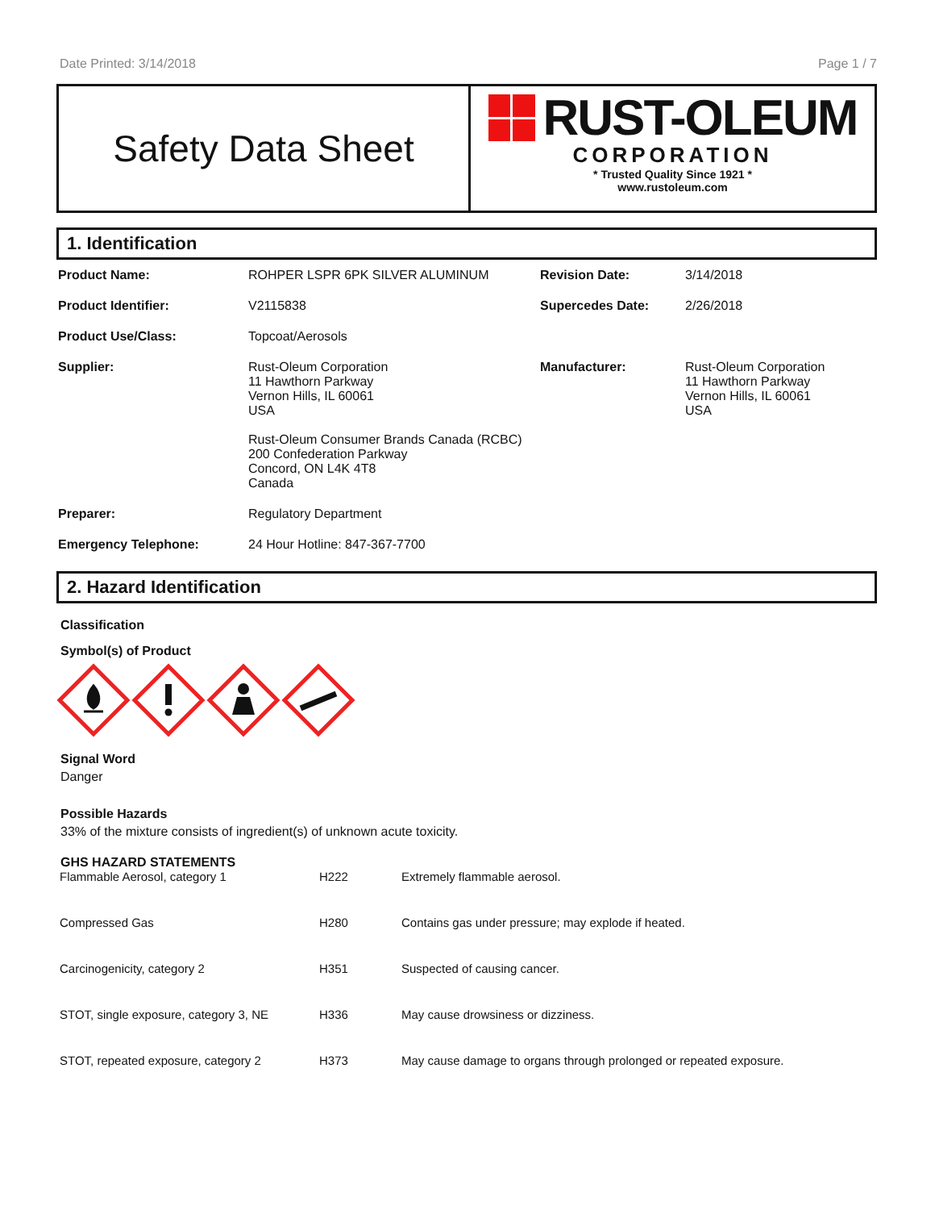Date Printed: 3/14/2018 Page 1 / 7
Safety Data Sheet
RUST-OLEUM
CORPORATION
* Trusted Quality Since 1921 *
www.rustoleum.com
1. Identification
| Product Name: | ROHPER LSPR 6PK SILVER ALUMINUM | Revision Date: | 3/14/2018 |
| Product Identifier: | V2115838 | Supercedes Date: | 2/26/2018 |
| Product Use/Class: | Topcoat/Aerosols | | |
| Supplier: | Rust-Oleum Corporation 11 Hawthorn Parkway Vernon Hills, IL 60061 USA Rust-Oleum Consumer Brands Canada (RCBC) 200 Confederation Parkway Concord, ON L4K 4T8 Canada | Manufacturer: | Rust-Oleum Corporation 11 Hawthorn Parkway Vernon Hills, IL 60061 USA |
| Preparer: | Regulatory Department | | |
| Emergency Telephone: | 24 Hour Hotline: 847-367-7700 | | |
2. Hazard Identification
Classification
Symbol(s) of Product
Signal Word
Danger
Possible Hazards
33% of the mixture consists of ingredient(s) of unknown acute toxicity.
GHS HAZARD STATEMENTS
| Flammable Aerosol, category 1 | H222 | Extremely flammable aerosol. |
| Compressed Gas | H280 | Contains gas under pressure; may explode if heated. |
| Carcinogenicity, category 2 | H351 | Suspected of causing cancer. |
| STOT, single exposure, category 3, NE | H336 | May cause drowsiness or dizziness. |
| STOT, repeated exposure, category 2 | H373 | May cause damage to organs through prolonged or repeated exposure. |